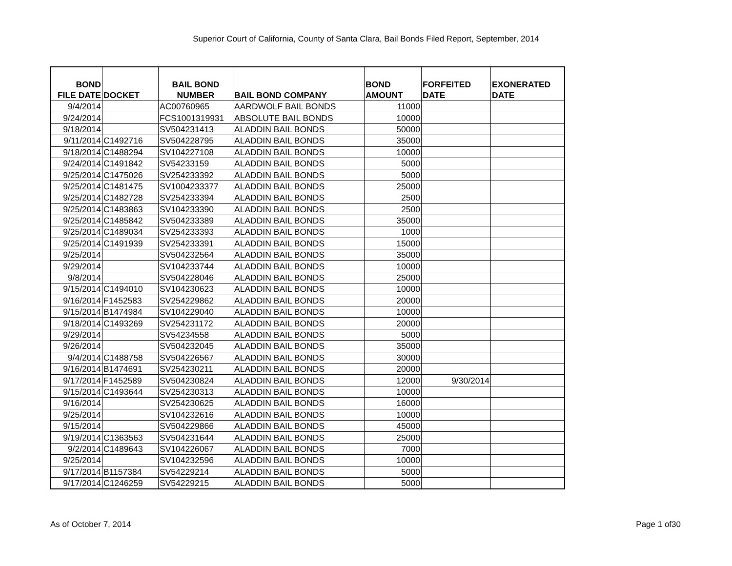Superior Court of California, County of Santa Clara, Bail Bonds Filed Report, September, 2014
| BOND FILE DATE | DOCKET | BAIL BOND NUMBER | BAIL BOND COMPANY | BOND AMOUNT | FORFEITED DATE | EXONERATED DATE |
| --- | --- | --- | --- | --- | --- | --- |
| 9/4/2014 | | AC00760965 | AARDWOLF BAIL BONDS | 11000 | | |
| 9/24/2014 | | FCS1001319931 | ABSOLUTE BAIL BONDS | 10000 | | |
| 9/18/2014 | | SV504231413 | ALADDIN BAIL BONDS | 50000 | | |
| 9/11/2014 | C1492716 | SV504228795 | ALADDIN BAIL BONDS | 35000 | | |
| 9/18/2014 | C1488294 | SV104227108 | ALADDIN BAIL BONDS | 10000 | | |
| 9/24/2014 | C1491842 | SV54233159 | ALADDIN BAIL BONDS | 5000 | | |
| 9/25/2014 | C1475026 | SV254233392 | ALADDIN BAIL BONDS | 5000 | | |
| 9/25/2014 | C1481475 | SV1004233377 | ALADDIN BAIL BONDS | 25000 | | |
| 9/25/2014 | C1482728 | SV254233394 | ALADDIN BAIL BONDS | 2500 | | |
| 9/25/2014 | C1483863 | SV104233390 | ALADDIN BAIL BONDS | 2500 | | |
| 9/25/2014 | C1485842 | SV504233389 | ALADDIN BAIL BONDS | 35000 | | |
| 9/25/2014 | C1489034 | SV254233393 | ALADDIN BAIL BONDS | 1000 | | |
| 9/25/2014 | C1491939 | SV254233391 | ALADDIN BAIL BONDS | 15000 | | |
| 9/25/2014 | | SV504232564 | ALADDIN BAIL BONDS | 35000 | | |
| 9/29/2014 | | SV104233744 | ALADDIN BAIL BONDS | 10000 | | |
| 9/8/2014 | | SV504228046 | ALADDIN BAIL BONDS | 25000 | | |
| 9/15/2014 | C1494010 | SV104230623 | ALADDIN BAIL BONDS | 10000 | | |
| 9/16/2014 | F1452583 | SV254229862 | ALADDIN BAIL BONDS | 20000 | | |
| 9/15/2014 | B1474984 | SV104229040 | ALADDIN BAIL BONDS | 10000 | | |
| 9/18/2014 | C1493269 | SV254231172 | ALADDIN BAIL BONDS | 20000 | | |
| 9/29/2014 | | SV54234558 | ALADDIN BAIL BONDS | 5000 | | |
| 9/26/2014 | | SV504232045 | ALADDIN BAIL BONDS | 35000 | | |
| 9/4/2014 | C1488758 | SV504226567 | ALADDIN BAIL BONDS | 30000 | | |
| 9/16/2014 | B1474691 | SV254230211 | ALADDIN BAIL BONDS | 20000 | | |
| 9/17/2014 | F1452589 | SV504230824 | ALADDIN BAIL BONDS | 12000 | 9/30/2014 | |
| 9/15/2014 | C1493644 | SV254230313 | ALADDIN BAIL BONDS | 10000 | | |
| 9/16/2014 | | SV254230625 | ALADDIN BAIL BONDS | 16000 | | |
| 9/25/2014 | | SV104232616 | ALADDIN BAIL BONDS | 10000 | | |
| 9/15/2014 | | SV504229866 | ALADDIN BAIL BONDS | 45000 | | |
| 9/19/2014 | C1363563 | SV504231644 | ALADDIN BAIL BONDS | 25000 | | |
| 9/2/2014 | C1489643 | SV104226067 | ALADDIN BAIL BONDS | 7000 | | |
| 9/25/2014 | | SV104232596 | ALADDIN BAIL BONDS | 10000 | | |
| 9/17/2014 | B1157384 | SV54229214 | ALADDIN BAIL BONDS | 5000 | | |
| 9/17/2014 | C1246259 | SV54229215 | ALADDIN BAIL BONDS | 5000 | | |
As of October 7, 2014 Page 1 of30